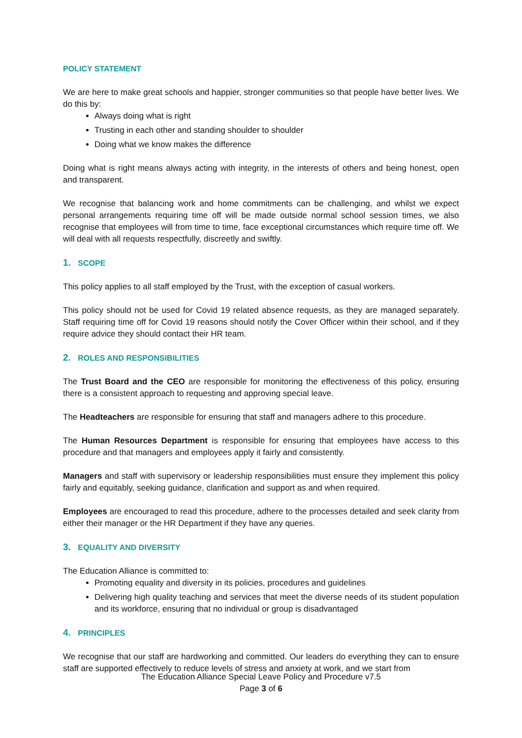POLICY STATEMENT
We are here to make great schools and happier, stronger communities so that people have better lives. We do this by:
Always doing what is right
Trusting in each other and standing shoulder to shoulder
Doing what we know makes the difference
Doing what is right means always acting with integrity, in the interests of others and being honest, open and transparent.
We recognise that balancing work and home commitments can be challenging, and whilst we expect personal arrangements requiring time off will be made outside normal school session times, we also recognise that employees will from time to time, face exceptional circumstances which require time off. We will deal with all requests respectfully, discreetly and swiftly.
1. SCOPE
This policy applies to all staff employed by the Trust, with the exception of casual workers.
This policy should not be used for Covid 19 related absence requests, as they are managed separately. Staff requiring time off for Covid 19 reasons should notify the Cover Officer within their school, and if they require advice they should contact their HR team.
2. ROLES AND RESPONSIBILITIES
The Trust Board and the CEO are responsible for monitoring the effectiveness of this policy, ensuring there is a consistent approach to requesting and approving special leave.
The Headteachers are responsible for ensuring that staff and managers adhere to this procedure.
The Human Resources Department is responsible for ensuring that employees have access to this procedure and that managers and employees apply it fairly and consistently.
Managers and staff with supervisory or leadership responsibilities must ensure they implement this policy fairly and equitably, seeking guidance, clarification and support as and when required.
Employees are encouraged to read this procedure, adhere to the processes detailed and seek clarity from either their manager or the HR Department if they have any queries.
3. EQUALITY AND DIVERSITY
The Education Alliance is committed to:
Promoting equality and diversity in its policies, procedures and guidelines
Delivering high quality teaching and services that meet the diverse needs of its student population and its workforce, ensuring that no individual or group is disadvantaged
4. PRINCIPLES
We recognise that our staff are hardworking and committed. Our leaders do everything they can to ensure staff are supported effectively to reduce levels of stress and anxiety at work, and we start from
The Education Alliance Special Leave Policy and Procedure v7.5
Page 3 of 6